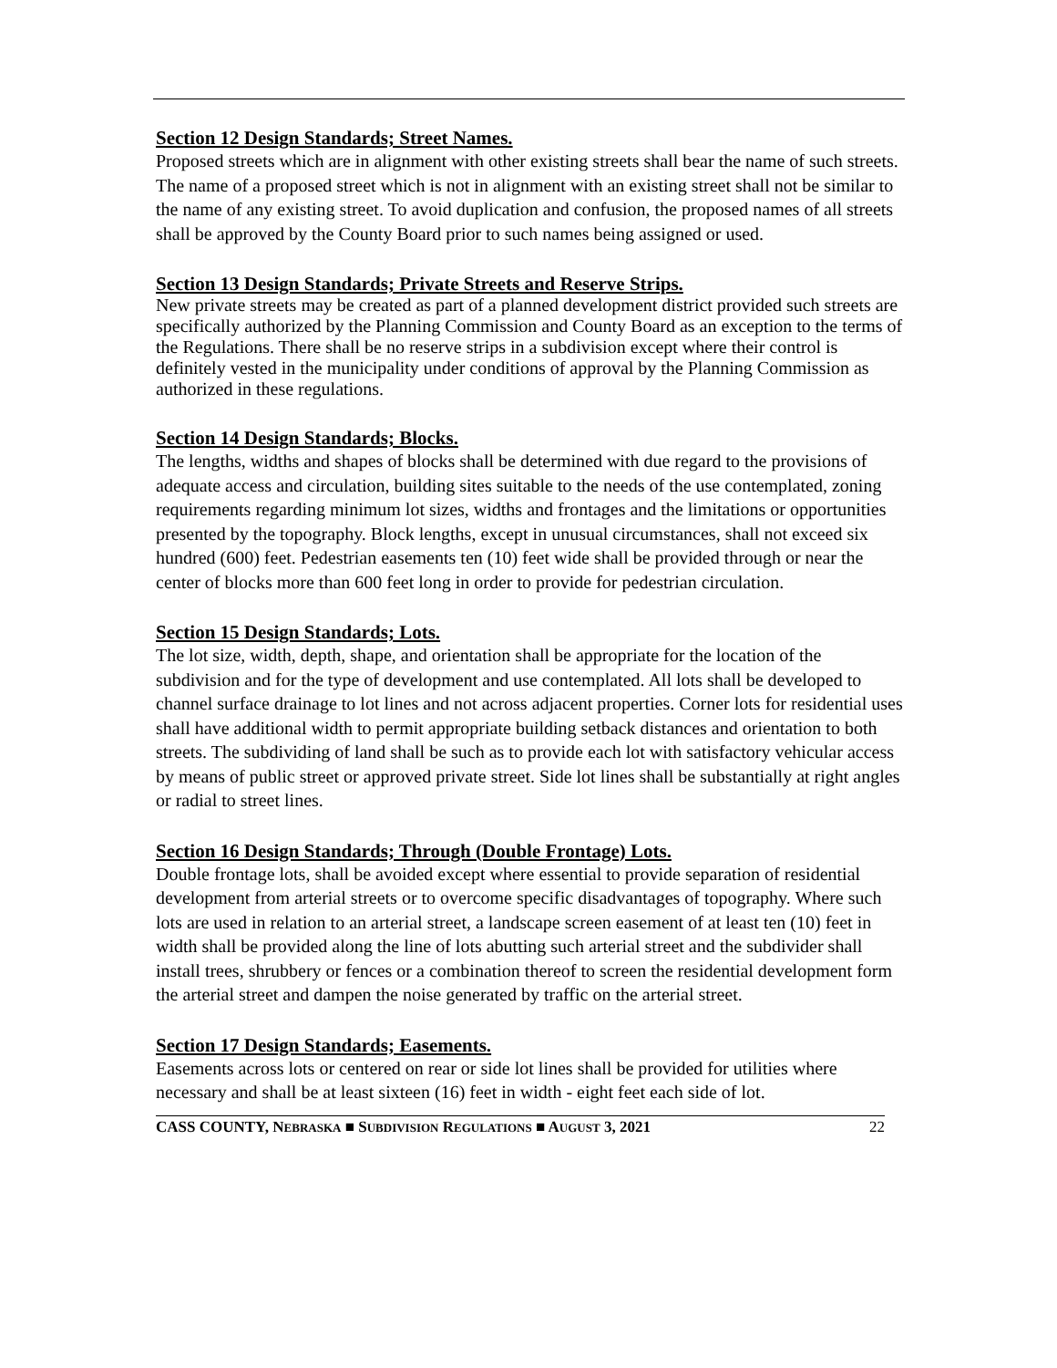Section 12 Design Standards; Street Names.
Proposed streets which are in alignment with other existing streets shall bear the name of such streets. The name of a proposed street which is not in alignment with an existing street shall not be similar to the name of any existing street. To avoid duplication and confusion, the proposed names of all streets shall be approved by the County Board prior to such names being assigned or used.
Section 13 Design Standards; Private Streets and Reserve Strips.
New private streets may be created as part of a planned development district provided such streets are specifically authorized by the Planning Commission and County Board as an exception to the terms of the Regulations. There shall be no reserve strips in a subdivision except where their control is definitely vested in the municipality under conditions of approval by the Planning Commission as authorized in these regulations.
Section 14 Design Standards; Blocks.
The lengths, widths and shapes of blocks shall be determined with due regard to the provisions of adequate access and circulation, building sites suitable to the needs of the use contemplated, zoning requirements regarding minimum lot sizes, widths and frontages and the limitations or opportunities presented by the topography. Block lengths, except in unusual circumstances, shall not exceed six hundred (600) feet. Pedestrian easements ten (10) feet wide shall be provided through or near the center of blocks more than 600 feet long in order to provide for pedestrian circulation.
Section 15 Design Standards; Lots.
The lot size, width, depth, shape, and orientation shall be appropriate for the location of the subdivision and for the type of development and use contemplated. All lots shall be developed to channel surface drainage to lot lines and not across adjacent properties. Corner lots for residential uses shall have additional width to permit appropriate building setback distances and orientation to both streets. The subdividing of land shall be such as to provide each lot with satisfactory vehicular access by means of public street or approved private street. Side lot lines shall be substantially at right angles or radial to street lines.
Section 16 Design Standards; Through (Double Frontage) Lots.
Double frontage lots, shall be avoided except where essential to provide separation of residential development from arterial streets or to overcome specific disadvantages of topography. Where such lots are used in relation to an arterial street, a landscape screen easement of at least ten (10) feet in width shall be provided along the line of lots abutting such arterial street and the subdivider shall install trees, shrubbery or fences or a combination thereof to screen the residential development form the arterial street and dampen the noise generated by traffic on the arterial street.
Section 17 Design Standards; Easements.
Easements across lots or centered on rear or side lot lines shall be provided for utilities where necessary and shall be at least sixteen (16) feet in width - eight feet each side of lot.
CASS COUNTY, NEBRASKA ■ SUBDIVISION REGULATIONS ■ AUGUST 3, 2021 22